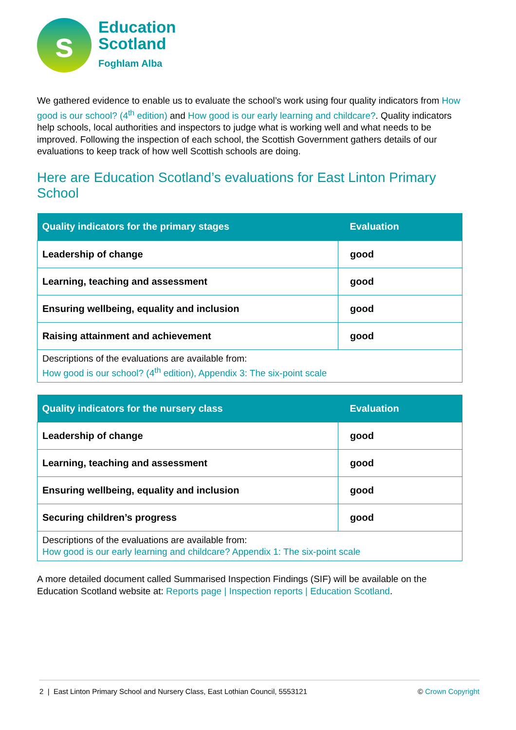s
Education
Scotland
Foghlam Alba
We gathered evidence to enable us to evaluate the school’s work using four quality indicators from How good is our school? (4<sup>th</sup> edition) and How good is our early learning and childcare?. Quality indicators help schools, local authorities and inspectors to judge what is working well and what needs to be improved. Following the inspection of each school, the Scottish Government gathers details of our evaluations to keep track of how well Scottish schools are doing.
Here are Education Scotland’s evaluations for East Linton Primary School
| Quality indicators for the primary stages | Evaluation |
| --- | --- |
| Leadership of change | good |
| Learning, teaching and assessment | good |
| Ensuring wellbeing, equality and inclusion | good |
| Raising attainment and achievement | good |
| Descriptions of the evaluations are available from: How good is our school? (4<sup>th</sup> edition), Appendix 3: The six-point scale | |
| Quality indicators for the nursery class | Evaluation |
| --- | --- |
| Leadership of change | good |
| Learning, teaching and assessment | good |
| Ensuring wellbeing, equality and inclusion | good |
| Securing children’s progress | good |
| Descriptions of the evaluations are available from: How good is our early learning and childcare? Appendix 1: The six-point scale | |
A more detailed document called Summarised Inspection Findings (SIF) will be available on the Education Scotland website at: Reports page | Inspection reports | Education Scotland.
2 | East Linton Primary School and Nursery Class, East Lothian Council, 5553121 © Crown Copyright